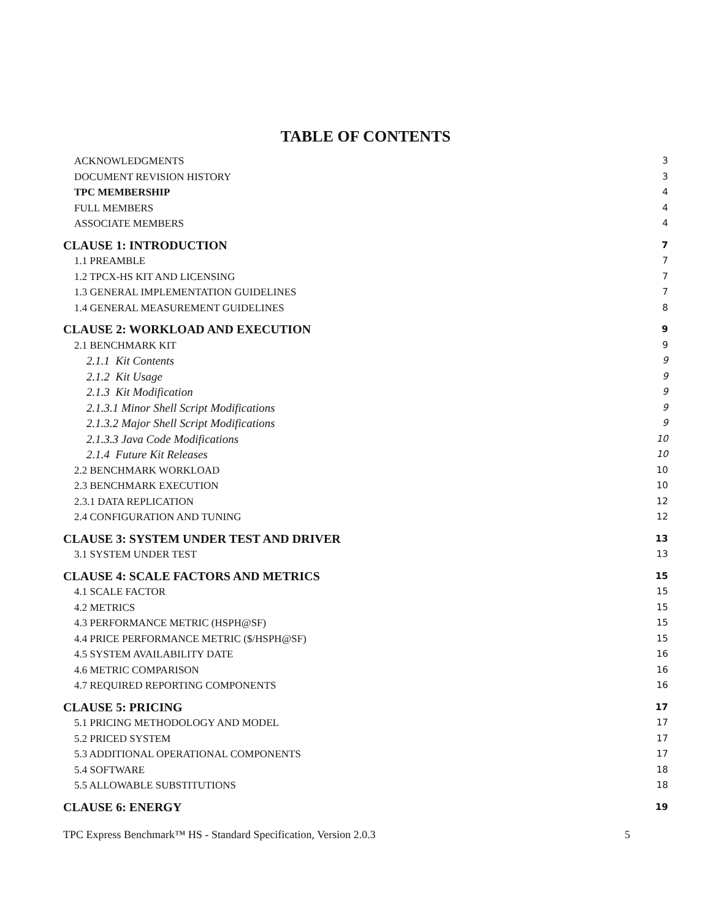TABLE OF CONTENTS
ACKNOWLEDGMENTS 3
DOCUMENT REVISION HISTORY 3
TPC MEMBERSHIP 4
FULL MEMBERS 4
ASSOCIATE MEMBERS 4
CLAUSE 1: INTRODUCTION 7
1.1 PREAMBLE 7
1.2 TPCX-HS KIT AND LICENSING 7
1.3 GENERAL IMPLEMENTATION GUIDELINES 7
1.4 GENERAL MEASUREMENT GUIDELINES 8
CLAUSE 2: WORKLOAD AND EXECUTION 9
2.1 BENCHMARK KIT 9
2.1.1 Kit Contents 9
2.1.2 Kit Usage 9
2.1.3 Kit Modification 9
2.1.3.1 Minor Shell Script Modifications 9
2.1.3.2 Major Shell Script Modifications 9
2.1.3.3 Java Code Modifications 10
2.1.4 Future Kit Releases 10
2.2 BENCHMARK WORKLOAD 10
2.3 BENCHMARK EXECUTION 10
2.3.1 DATA REPLICATION 12
2.4 CONFIGURATION AND TUNING 12
CLAUSE 3: SYSTEM UNDER TEST AND DRIVER 13
3.1 SYSTEM UNDER TEST 13
CLAUSE 4: SCALE FACTORS AND METRICS 15
4.1 SCALE FACTOR 15
4.2 METRICS 15
4.3 PERFORMANCE METRIC (HSPH@SF) 15
4.4 PRICE PERFORMANCE METRIC ($/HSPH@SF) 15
4.5 SYSTEM AVAILABILITY DATE 16
4.6 METRIC COMPARISON 16
4.7 REQUIRED REPORTING COMPONENTS 16
CLAUSE 5: PRICING 17
5.1 PRICING METHODOLOGY AND MODEL 17
5.2 PRICED SYSTEM 17
5.3 ADDITIONAL OPERATIONAL COMPONENTS 17
5.4 SOFTWARE 18
5.5 ALLOWABLE SUBSTITUTIONS 18
CLAUSE 6: ENERGY 19
TPC Express Benchmark™ HS - Standard Specification, Version 2.0.3 5